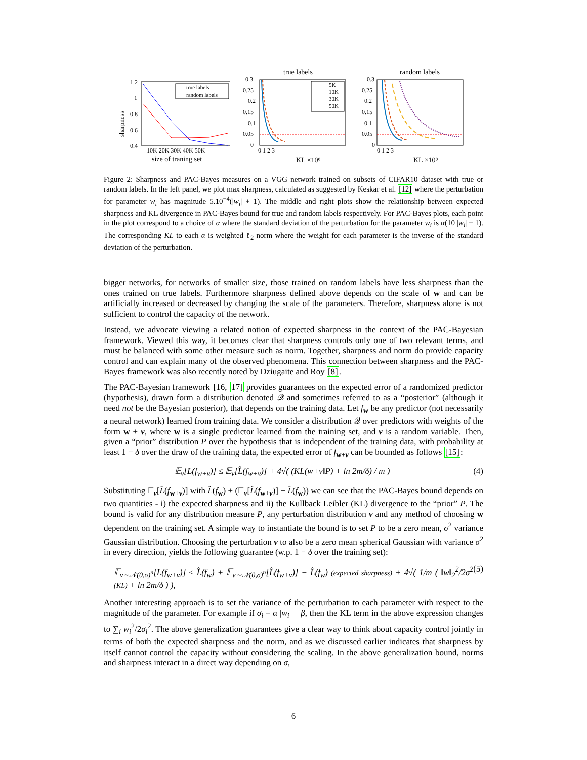sharpness
1.2
1
0.8
0.6
0.4
10K 20K 30K 40K 50K
size of traning set
true labels
random labels
true labels
0.3
0.25
0.2
0.15
0.1
0.05
0
0 1 2 3
KL ×10⁸
5K
10K
30K
50K
random labels
0.3
0.25
0.2
0.15
0.1
0.05
0
0 1 2 3
KL ×10⁸
Figure 2: Sharpness and PAC-Bayes measures on a VGG network trained on subsets of CIFAR10 dataset with true or random labels. In the left panel, we plot max sharpness, calculated as suggested by Keskar et al. [12] where the perturbation for parameter w<sub>i</sub> has magnitude 5.10<sup>−4</sup>(|w<sub>i</sub>| + 1). The middle and right plots show the relationship between expected sharpness and KL divergence in PAC-Bayes bound for true and random labels respectively. For PAC-Bayes plots, each point in the plot correspond to a choice of α where the standard deviation of the perturbation for the parameter w<sub>i</sub> is α(10 |w<sub>i</sub>| + 1). The corresponding KL to each α is weighted ℓ<sub>2</sub> norm where the weight for each parameter is the inverse of the standard deviation of the perturbation.
bigger networks, for networks of smaller size, those trained on random labels have less sharpness than the ones trained on true labels. Furthermore sharpness defined above depends on the scale of w and can be artificially increased or decreased by changing the scale of the parameters. Therefore, sharpness alone is not sufficient to control the capacity of the network.
Instead, we advocate viewing a related notion of expected sharpness in the context of the PAC-Bayesian framework. Viewed this way, it becomes clear that sharpness controls only one of two relevant terms, and must be balanced with some other measure such as norm. Together, sharpness and norm do provide capacity control and can explain many of the observed phenomena. This connection between sharpness and the PAC-Bayes framework was also recently noted by Dziugaite and Roy [8].
The PAC-Bayesian framework [16, 17] provides guarantees on the expected error of a randomized predictor (hypothesis), drawn form a distribution denoted 𝒬 and sometimes referred to as a “posterior” (although it need not be the Bayesian posterior), that depends on the training data. Let f<sub>w</sub> be any predictor (not necessarily a neural network) learned from training data. We consider a distribution 𝒬 over predictors with weights of the form w + ν, where w is a single predictor learned from the training set, and ν is a random variable. Then, given a “prior” distribution P over the hypothesis that is independent of the training data, with probability at least 1 − δ over the draw of the training data, the expected error of f<sub>w+ν</sub> can be bounded as follows [15]:
𝔼<sub>ν</sub>[L(f<sub>w+ν</sub>)] ≤ 𝔼<sub>ν</sub>[L̂(f<sub>w+ν</sub>)] + 4√( (KL(w+ν‖P) + ln 2m/δ) / m ) (4)
Substituting 𝔼<sub>ν</sub>[L̂(f<sub>w+ν</sub>)] with L̂(f<sub>w</sub>) + (𝔼<sub>ν</sub>[L̂(f<sub>w+ν</sub>)] − L̂(f<sub>w</sub>)) we can see that the PAC-Bayes bound depends on two quantities - i) the expected sharpness and ii) the Kullback Leibler (KL) divergence to the “prior” P. The bound is valid for any distribution measure P, any perturbation distribution ν and any method of choosing w dependent on the training set. A simple way to instantiate the bound is to set P to be a zero mean, σ<sup>2</sup> variance Gaussian distribution. Choosing the perturbation ν to also be a zero mean spherical Gaussian with variance σ<sup>2</sup> in every direction, yields the following guarantee (w.p. 1 − δ over the training set):
𝔼<sub>ν∼𝒩(0,σ)<sup>n</sup></sub>[L(f<sub>w+ν</sub>)] ≤ L̂(f<sub>w</sub>) + 𝔼<sub>ν∼𝒩(0,σ)<sup>n</sup></sub>[L̂(f<sub>w+ν</sub>)] − L̂(f<sub>w</sub>) (expected sharpness) + 4√( 1/m ( ‖w‖<sub>2</sub><sup>2</sup>/2σ<sup>2</sup> (KL) + ln 2m/δ ) ), (5)
Another interesting approach is to set the variance of the perturbation to each parameter with respect to the magnitude of the parameter. For example if σ<sub>i</sub> = α |w<sub>i</sub>| + β, then the KL term in the above expression changes to ∑<sub>i</sub> w<sub>i</sub><sup>2</sup>/2σ<sub>i</sub><sup>2</sup>. The above generalization guarantees give a clear way to think about capacity control jointly in terms of both the expected sharpness and the norm, and as we discussed earlier indicates that sharpness by itself cannot control the capacity without considering the scaling. In the above generalization bound, norms and sharpness interact in a direct way depending on σ,
6